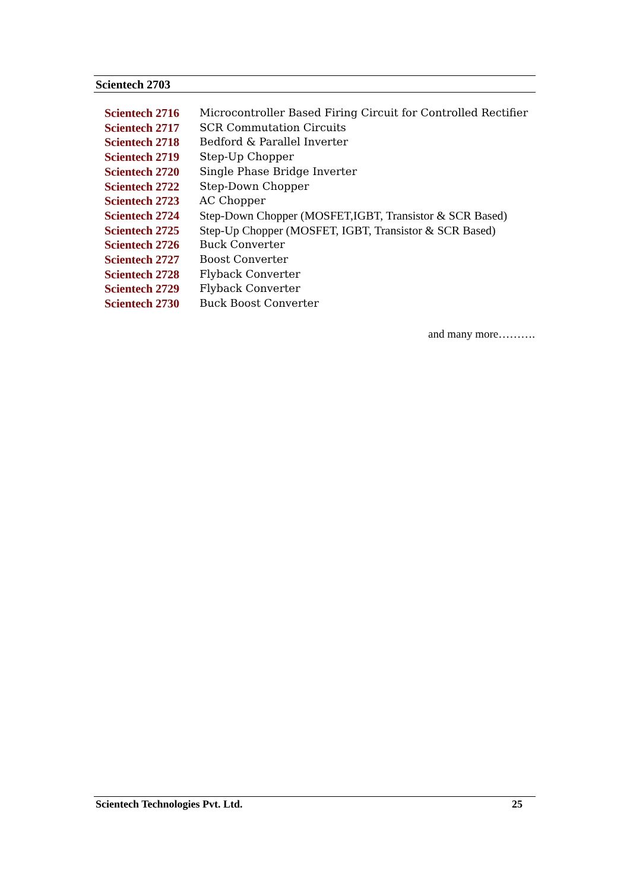Scientech 2703
Scientech 2716 Microcontroller Based Firing Circuit for Controlled Rectifier
Scientech 2717 SCR Commutation Circuits
Scientech 2718 Bedford & Parallel Inverter
Scientech 2719 Step-Up Chopper
Scientech 2720 Single Phase Bridge Inverter
Scientech 2722 Step-Down Chopper
Scientech 2723 AC Chopper
Scientech 2724 Step-Down Chopper (MOSFET,IGBT, Transistor & SCR Based)
Scientech 2725 Step-Up Chopper (MOSFET, IGBT, Transistor & SCR Based)
Scientech 2726 Buck Converter
Scientech 2727 Boost Converter
Scientech 2728 Flyback Converter
Scientech 2729 Flyback Converter
Scientech 2730 Buck Boost Converter
and many more……….
Scientech Technologies Pvt. Ltd. 25